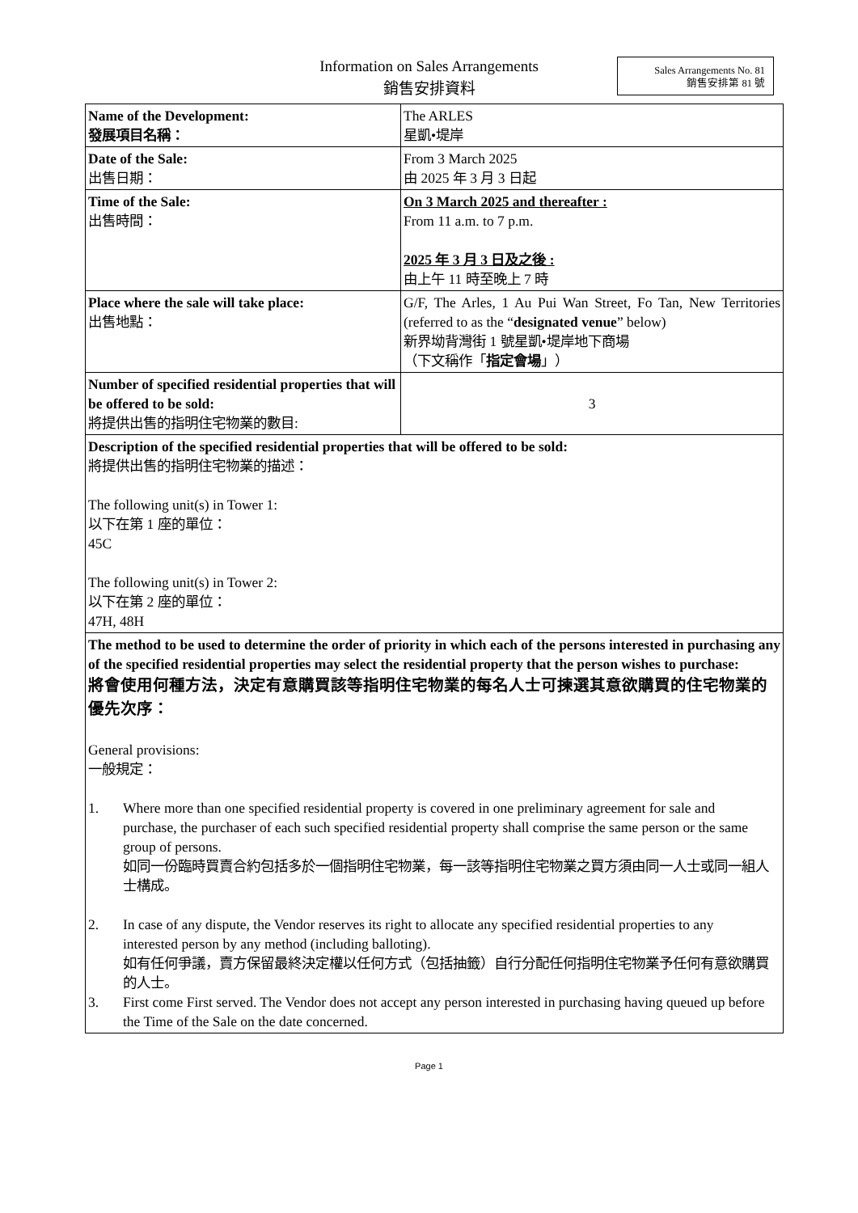Information on Sales Arrangements
銷售安排資料
Sales Arrangements No. 81
銷售安排第 81 號
| Name of the Development: 發展項目名稱： | The ARLES 星凱•堤岸 |
| Date of the Sale: 出售日期： | From 3 March 2025 由 2025 年 3 月 3 日起 |
| Time of the Sale: 出售時間： | On 3 March 2025 and thereafter : From 11 a.m. to 7 p.m. 2025 年 3 月 3 日及之後 : 由上午 11 時至晚上 7 時 |
| Place where the sale will take place: 出售地點： | G/F, The Arles, 1 Au Pui Wan Street, Fo Tan, New Territories (referred to as the “ designated venue ” below) 新界坳背灣街 1 號星凱•堤岸地下商場 （下文稱作「 指定會場 」） |
| Number of specified residential properties that will be offered to be sold: 將提供出售的指明住宅物業的數目: | 3 |
| Description of the specified residential properties that will be offered to be sold: 將提供出售的指明住宅物業的描述： The following unit(s) in Tower 1: 以下在第 1 座的單位： 45C The following unit(s) in Tower 2: 以下在第 2 座的單位： 47H, 48H | |
| The method to be used to determine the order of priority in which each of the persons interested in purchasing any of the specified residential properties may select the residential property that the person wishes to purchase: 將會使用何種方法，決定有意購買該等指明住宅物業的每名人士可揀選其意欲購買的住宅物業的優先次序： General provisions: 一般規定： 1. Where more than one specified residential property is covered in one preliminary agreement for sale and purchase, the purchaser of each such specified residential property shall comprise the same person or the same group of persons. 如同一份臨時買賣合約包括多於一個指明住宅物業，每一該等指明住宅物業之買方須由同一人士或同一組人士構成。 2. In case of any dispute, the Vendor reserves its right to allocate any specified residential properties to any interested person by any method (including balloting). 如有任何爭議，賣方保留最終決定權以任何方式（包括抽籤）自行分配任何指明住宅物業予任何有意欲購買的人士。 3. First come First served. The Vendor does not accept any person interested in purchasing having queued up before the Time of the Sale on the date concerned. | |
Page 1